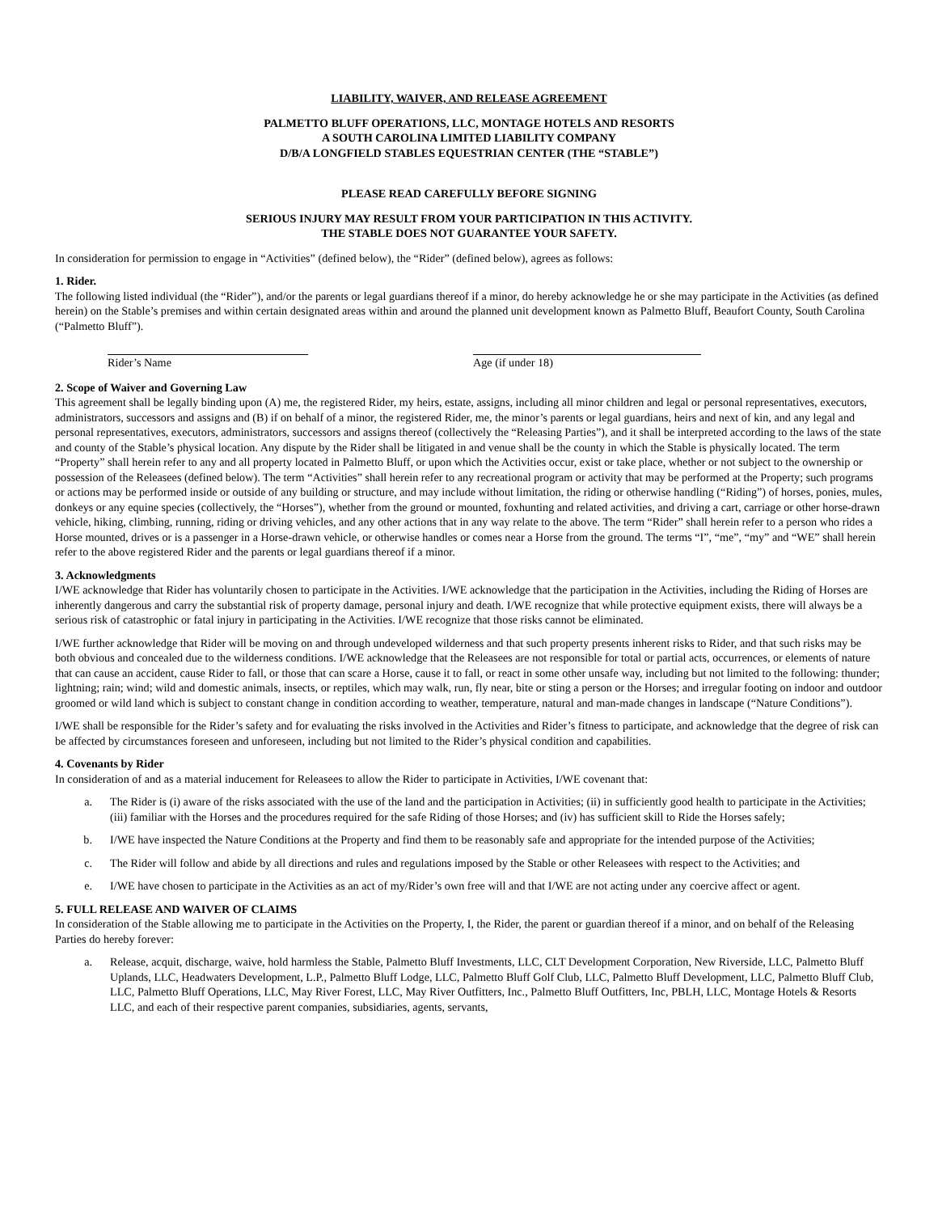LIABILITY, WAIVER, AND RELEASE AGREEMENT
PALMETTO BLUFF OPERATIONS, LLC, MONTAGE HOTELS AND RESORTS
A SOUTH CAROLINA LIMITED LIABILITY COMPANY
D/B/A LONGFIELD STABLES EQUESTRIAN CENTER (THE “STABLE”)
PLEASE READ CAREFULLY BEFORE SIGNING
SERIOUS INJURY MAY RESULT FROM YOUR PARTICIPATION IN THIS ACTIVITY.
THE STABLE DOES NOT GUARANTEE YOUR SAFETY.
In consideration for permission to engage in “Activities” (defined below), the “Rider” (defined below), agrees as follows:
1. Rider.
The following listed individual (the “Rider”), and/or the parents or legal guardians thereof if a minor, do hereby acknowledge he or she may participate in the Activities (as defined herein) on the Stable’s premises and within certain designated areas within and around the planned unit development known as Palmetto Bluff, Beaufort County, South Carolina (“Palmetto Bluff”).
Rider’s Name Age (if under 18)
2. Scope of Waiver and Governing Law
This agreement shall be legally binding upon (A) me, the registered Rider, my heirs, estate, assigns, including all minor children and legal or personal representatives, executors, administrators, successors and assigns and (B) if on behalf of a minor, the registered Rider, me, the minor’s parents or legal guardians, heirs and next of kin, and any legal and personal representatives, executors, administrators, successors and assigns thereof (collectively the “Releasing Parties”), and it shall be interpreted according to the laws of the state and county of the Stable’s physical location. Any dispute by the Rider shall be litigated in and venue shall be the county in which the Stable is physically located. The term “Property” shall herein refer to any and all property located in Palmetto Bluff, or upon which the Activities occur, exist or take place, whether or not subject to the ownership or possession of the Releasees (defined below). The term “Activities” shall herein refer to any recreational program or activity that may be performed at the Property; such programs or actions may be performed inside or outside of any building or structure, and may include without limitation, the riding or otherwise handling (“Riding”) of horses, ponies, mules, donkeys or any equine species (collectively, the “Horses”), whether from the ground or mounted, foxhunting and related activities, and driving a cart, carriage or other horse-drawn vehicle, hiking, climbing, running, riding or driving vehicles, and any other actions that in any way relate to the above. The term “Rider” shall herein refer to a person who rides a Horse mounted, drives or is a passenger in a Horse-drawn vehicle, or otherwise handles or comes near a Horse from the ground. The terms “I”, “me”, “my” and “WE” shall herein refer to the above registered Rider and the parents or legal guardians thereof if a minor.
3. Acknowledgments
I/WE acknowledge that Rider has voluntarily chosen to participate in the Activities. I/WE acknowledge that the participation in the Activities, including the Riding of Horses are inherently dangerous and carry the substantial risk of property damage, personal injury and death. I/WE recognize that while protective equipment exists, there will always be a serious risk of catastrophic or fatal injury in participating in the Activities. I/WE recognize that those risks cannot be eliminated.
I/WE further acknowledge that Rider will be moving on and through undeveloped wilderness and that such property presents inherent risks to Rider, and that such risks may be both obvious and concealed due to the wilderness conditions. I/WE acknowledge that the Releasees are not responsible for total or partial acts, occurrences, or elements of nature that can cause an accident, cause Rider to fall, or those that can scare a Horse, cause it to fall, or react in some other unsafe way, including but not limited to the following: thunder; lightning; rain; wind; wild and domestic animals, insects, or reptiles, which may walk, run, fly near, bite or sting a person or the Horses; and irregular footing on indoor and outdoor groomed or wild land which is subject to constant change in condition according to weather, temperature, natural and man-made changes in landscape (“Nature Conditions”).
I/WE shall be responsible for the Rider’s safety and for evaluating the risks involved in the Activities and Rider’s fitness to participate, and acknowledge that the degree of risk can be affected by circumstances foreseen and unforeseen, including but not limited to the Rider’s physical condition and capabilities.
4. Covenants by Rider
In consideration of and as a material inducement for Releasees to allow the Rider to participate in Activities, I/WE covenant that:
a. The Rider is (i) aware of the risks associated with the use of the land and the participation in Activities; (ii) in sufficiently good health to participate in the Activities; (iii) familiar with the Horses and the procedures required for the safe Riding of those Horses; and (iv) has sufficient skill to Ride the Horses safely;
b. I/WE have inspected the Nature Conditions at the Property and find them to be reasonably safe and appropriate for the intended purpose of the Activities;
c. The Rider will follow and abide by all directions and rules and regulations imposed by the Stable or other Releasees with respect to the Activities; and
e. I/WE have chosen to participate in the Activities as an act of my/Rider’s own free will and that I/WE are not acting under any coercive affect or agent.
5. FULL RELEASE AND WAIVER OF CLAIMS
In consideration of the Stable allowing me to participate in the Activities on the Property, I, the Rider, the parent or guardian thereof if a minor, and on behalf of the Releasing Parties do hereby forever:
a. Release, acquit, discharge, waive, hold harmless the Stable, Palmetto Bluff Investments, LLC, CLT Development Corporation, New Riverside, LLC, Palmetto Bluff Uplands, LLC, Headwaters Development, L.P., Palmetto Bluff Lodge, LLC, Palmetto Bluff Golf Club, LLC, Palmetto Bluff Development, LLC, Palmetto Bluff Club, LLC, Palmetto Bluff Operations, LLC, May River Forest, LLC, May River Outfitters, Inc., Palmetto Bluff Outfitters, Inc, PBLH, LLC, Montage Hotels & Resorts LLC, and each of their respective parent companies, subsidiaries, agents, servants,